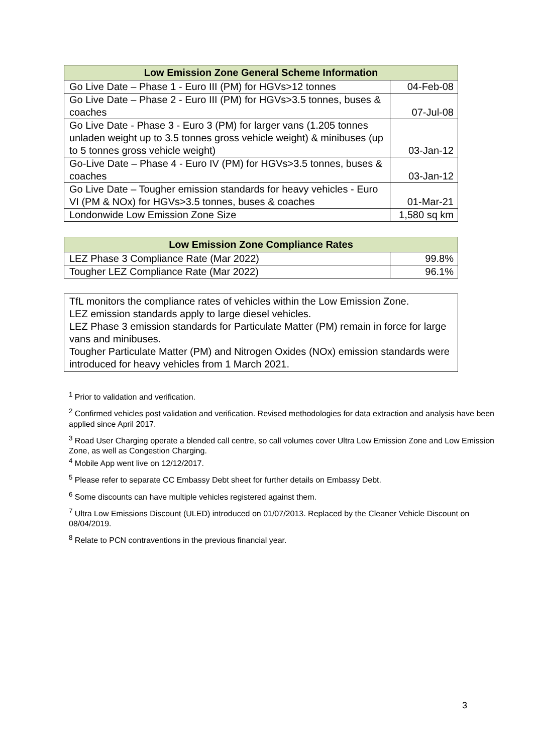| Low Emission Zone General Scheme Information | |
| --- | --- |
| Go Live Date – Phase 1 - Euro III (PM) for HGVs>12 tonnes | 04-Feb-08 |
| Go Live Date – Phase 2 - Euro III (PM) for HGVs>3.5 tonnes, buses & coaches | 07-Jul-08 |
| Go Live Date - Phase 3 - Euro 3 (PM) for larger vans (1.205 tonnes unladen weight up to 3.5 tonnes gross vehicle weight) & minibuses (up to 5 tonnes gross vehicle weight) | 03-Jan-12 |
| Go-Live Date – Phase 4 - Euro IV (PM) for HGVs>3.5 tonnes, buses & coaches | 03-Jan-12 |
| Go Live Date – Tougher emission standards for heavy vehicles - Euro VI (PM & NOx) for HGVs>3.5 tonnes, buses & coaches | 01-Mar-21 |
| Londonwide Low Emission Zone Size | 1,580 sq km |
| Low Emission Zone Compliance Rates | |
| --- | --- |
| LEZ Phase 3 Compliance Rate (Mar 2022) | 99.8% |
| Tougher LEZ Compliance Rate (Mar 2022) | 96.1% |
TfL monitors the compliance rates of vehicles within the Low Emission Zone.
LEZ emission standards apply to large diesel vehicles.
LEZ Phase 3 emission standards for Particulate Matter (PM) remain in force for large vans and minibuses.
Tougher Particulate Matter (PM) and Nitrogen Oxides (NOx) emission standards were introduced for heavy vehicles from 1 March 2021.
<sup>1</sup> Prior to validation and verification.
<sup>2</sup> Confirmed vehicles post validation and verification. Revised methodologies for data extraction and analysis have been applied since April 2017.
<sup>3</sup> Road User Charging operate a blended call centre, so call volumes cover Ultra Low Emission Zone and Low Emission Zone, as well as Congestion Charging.
<sup>4</sup> Mobile App went live on 12/12/2017.
<sup>5</sup> Please refer to separate CC Embassy Debt sheet for further details on Embassy Debt.
<sup>6</sup> Some discounts can have multiple vehicles registered against them.
<sup>7</sup> Ultra Low Emissions Discount (ULED) introduced on 01/07/2013. Replaced by the Cleaner Vehicle Discount on 08/04/2019.
<sup>8</sup> Relate to PCN contraventions in the previous financial year.
3